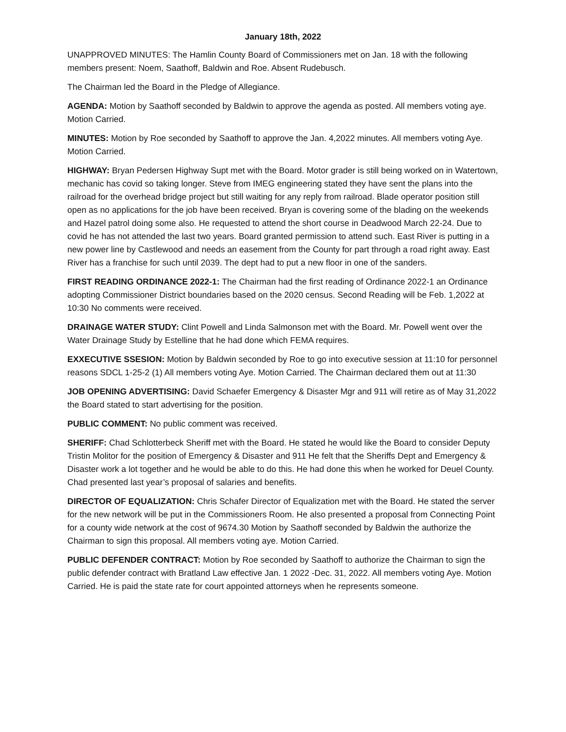January 18th, 2022
UNAPPROVED MINUTES: The Hamlin County Board of Commissioners met on Jan. 18 with the following members present: Noem, Saathoff, Baldwin and Roe. Absent Rudebusch.
The Chairman led the Board in the Pledge of Allegiance.
AGENDA: Motion by Saathoff seconded by Baldwin to approve the agenda as posted. All members voting aye. Motion Carried.
MINUTES: Motion by Roe seconded by Saathoff to approve the Jan. 4,2022 minutes. All members voting Aye. Motion Carried.
HIGHWAY: Bryan Pedersen Highway Supt met with the Board. Motor grader is still being worked on in Watertown, mechanic has covid so taking longer. Steve from IMEG engineering stated they have sent the plans into the railroad for the overhead bridge project but still waiting for any reply from railroad. Blade operator position still open as no applications for the job have been received. Bryan is covering some of the blading on the weekends and Hazel patrol doing some also. He requested to attend the short course in Deadwood March 22-24. Due to covid he has not attended the last two years. Board granted permission to attend such. East River is putting in a new power line by Castlewood and needs an easement from the County for part through a road right away. East River has a franchise for such until 2039. The dept had to put a new floor in one of the sanders.
FIRST READING ORDINANCE 2022-1: The Chairman had the first reading of Ordinance 2022-1 an Ordinance adopting Commissioner District boundaries based on the 2020 census. Second Reading will be Feb. 1,2022 at 10:30 No comments were received.
DRAINAGE WATER STUDY: Clint Powell and Linda Salmonson met with the Board. Mr. Powell went over the Water Drainage Study by Estelline that he had done which FEMA requires.
EXXECUTIVE SSESION: Motion by Baldwin seconded by Roe to go into executive session at 11:10 for personnel reasons SDCL 1-25-2 (1) All members voting Aye. Motion Carried. The Chairman declared them out at 11:30
JOB OPENING ADVERTISING: David Schaefer Emergency & Disaster Mgr and 911 will retire as of May 31,2022 the Board stated to start advertising for the position.
PUBLIC COMMENT: No public comment was received.
SHERIFF: Chad Schlotterbeck Sheriff met with the Board. He stated he would like the Board to consider Deputy Tristin Molitor for the position of Emergency & Disaster and 911 He felt that the Sheriffs Dept and Emergency & Disaster work a lot together and he would be able to do this. He had done this when he worked for Deuel County. Chad presented last year’s proposal of salaries and benefits.
DIRECTOR OF EQUALIZATION: Chris Schafer Director of Equalization met with the Board. He stated the server for the new network will be put in the Commissioners Room. He also presented a proposal from Connecting Point for a county wide network at the cost of 9674.30 Motion by Saathoff seconded by Baldwin the authorize the Chairman to sign this proposal. All members voting aye. Motion Carried.
PUBLIC DEFENDER CONTRACT: Motion by Roe seconded by Saathoff to authorize the Chairman to sign the public defender contract with Bratland Law effective Jan. 1 2022 -Dec. 31, 2022. All members voting Aye. Motion Carried. He is paid the state rate for court appointed attorneys when he represents someone.